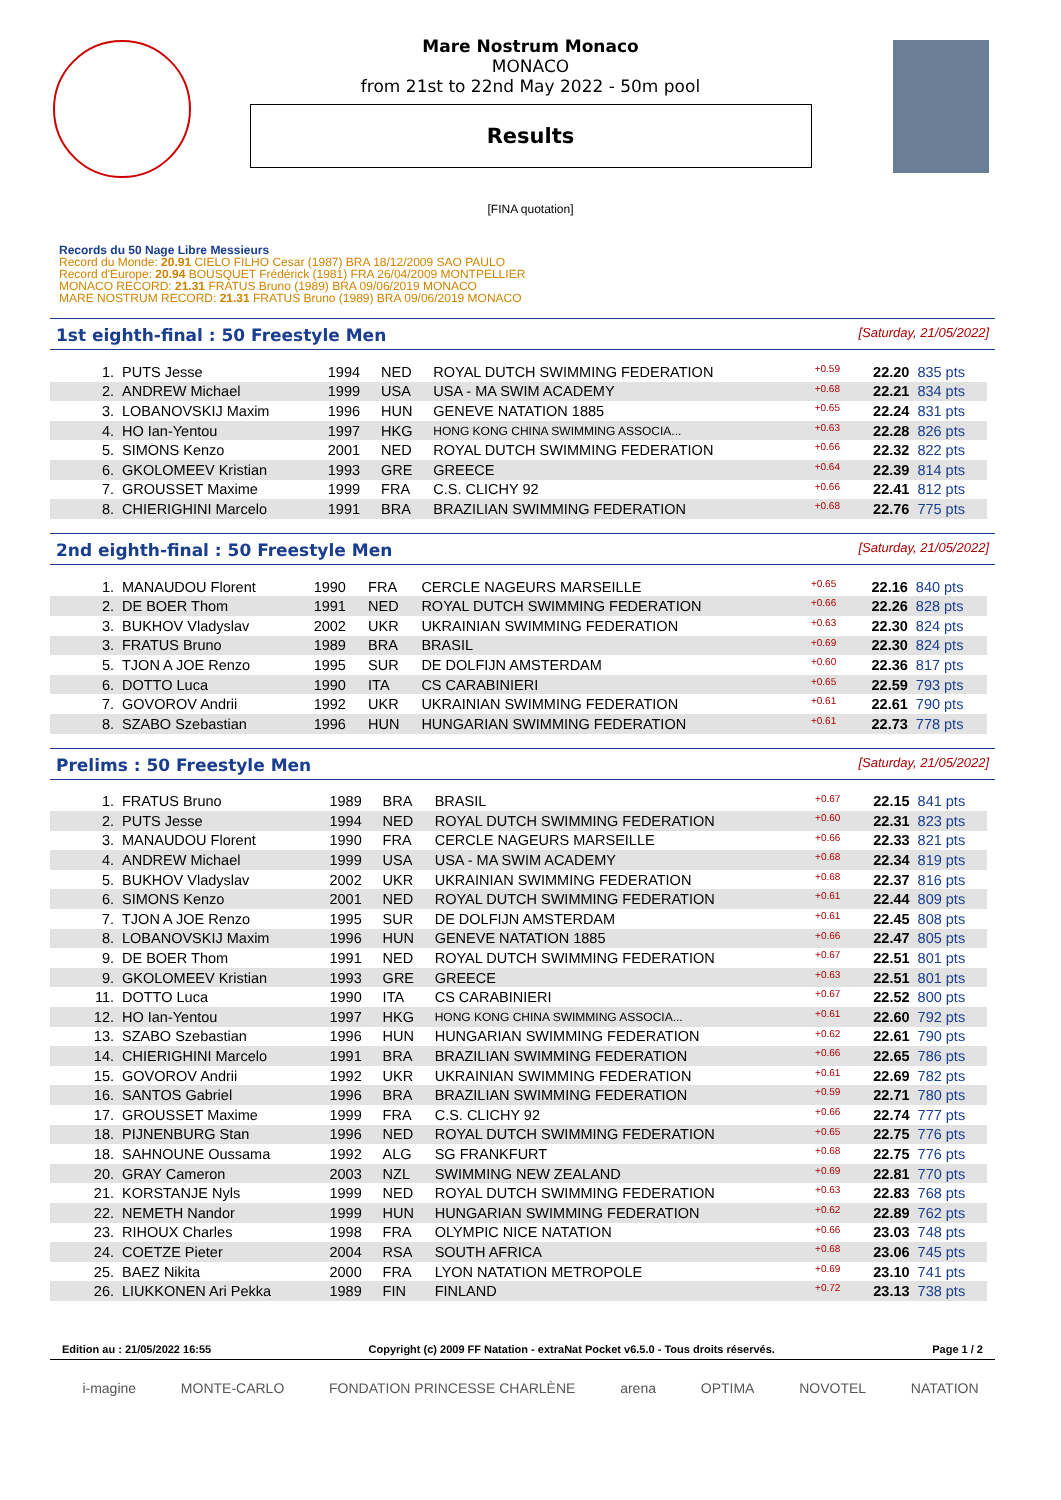Mare Nostrum Monaco
MONACO
from 21st to 22nd May 2022 - 50m pool
Results
[FINA quotation]
Records du 50 Nage Libre Messieurs
Record du Monde: 20.91 CIELO FILHO Cesar (1987) BRA 18/12/2009 SAO PAULO
Record d'Europe: 20.94 BOUSQUET Frédérick (1981) FRA 26/04/2009 MONTPELLIER
MONACO RECORD: 21.31 FRATUS Bruno (1989) BRA 09/06/2019 MONACO
MARE NOSTRUM RECORD: 21.31 FRATUS Bruno (1989) BRA 09/06/2019 MONACO
1st eighth-final : 50 Freestyle Men [Saturday, 21/05/2022]
| 1. | PUTS Jesse | 1994 | NED | ROYAL DUTCH SWIMMING FEDERATION | +0.59 | 22.20 | 835 pts |
| 2. | ANDREW Michael | 1999 | USA | USA - MA SWIM ACADEMY | +0.68 | 22.21 | 834 pts |
| 3. | LOBANOVSKIJ Maxim | 1996 | HUN | GENEVE NATATION 1885 | +0.65 | 22.24 | 831 pts |
| 4. | HO Ian-Yentou | 1997 | HKG | HONG KONG CHINA SWIMMING ASSOCIA... | +0.63 | 22.28 | 826 pts |
| 5. | SIMONS Kenzo | 2001 | NED | ROYAL DUTCH SWIMMING FEDERATION | +0.66 | 22.32 | 822 pts |
| 6. | GKOLOMEEV Kristian | 1993 | GRE | GREECE | +0.64 | 22.39 | 814 pts |
| 7. | GROUSSET Maxime | 1999 | FRA | C.S. CLICHY 92 | +0.66 | 22.41 | 812 pts |
| 8. | CHIERIGHINI Marcelo | 1991 | BRA | BRAZILIAN SWIMMING FEDERATION | +0.68 | 22.76 | 775 pts |
2nd eighth-final : 50 Freestyle Men [Saturday, 21/05/2022]
| 1. | MANAUDOU Florent | 1990 | FRA | CERCLE NAGEURS MARSEILLE | +0.65 | 22.16 | 840 pts |
| 2. | DE BOER Thom | 1991 | NED | ROYAL DUTCH SWIMMING FEDERATION | +0.66 | 22.26 | 828 pts |
| 3. | BUKHOV Vladyslav | 2002 | UKR | UKRAINIAN SWIMMING FEDERATION | +0.63 | 22.30 | 824 pts |
| 3. | FRATUS Bruno | 1989 | BRA | BRASIL | +0.69 | 22.30 | 824 pts |
| 5. | TJON A JOE Renzo | 1995 | SUR | DE DOLFIJN AMSTERDAM | +0.60 | 22.36 | 817 pts |
| 6. | DOTTO Luca | 1990 | ITA | CS CARABINIERI | +0.65 | 22.59 | 793 pts |
| 7. | GOVOROV Andrii | 1992 | UKR | UKRAINIAN SWIMMING FEDERATION | +0.61 | 22.61 | 790 pts |
| 8. | SZABO Szebastian | 1996 | HUN | HUNGARIAN SWIMMING FEDERATION | +0.61 | 22.73 | 778 pts |
Prelims : 50 Freestyle Men [Saturday, 21/05/2022]
| 1. | FRATUS Bruno | 1989 | BRA | BRASIL | +0.67 | 22.15 | 841 pts |
| 2. | PUTS Jesse | 1994 | NED | ROYAL DUTCH SWIMMING FEDERATION | +0.60 | 22.31 | 823 pts |
| 3. | MANAUDOU Florent | 1990 | FRA | CERCLE NAGEURS MARSEILLE | +0.66 | 22.33 | 821 pts |
| 4. | ANDREW Michael | 1999 | USA | USA - MA SWIM ACADEMY | +0.68 | 22.34 | 819 pts |
| 5. | BUKHOV Vladyslav | 2002 | UKR | UKRAINIAN SWIMMING FEDERATION | +0.68 | 22.37 | 816 pts |
| 6. | SIMONS Kenzo | 2001 | NED | ROYAL DUTCH SWIMMING FEDERATION | +0.61 | 22.44 | 809 pts |
| 7. | TJON A JOE Renzo | 1995 | SUR | DE DOLFIJN AMSTERDAM | +0.61 | 22.45 | 808 pts |
| 8. | LOBANOVSKIJ Maxim | 1996 | HUN | GENEVE NATATION 1885 | +0.66 | 22.47 | 805 pts |
| 9. | DE BOER Thom | 1991 | NED | ROYAL DUTCH SWIMMING FEDERATION | +0.67 | 22.51 | 801 pts |
| 9. | GKOLOMEEV Kristian | 1993 | GRE | GREECE | +0.63 | 22.51 | 801 pts |
| 11. | DOTTO Luca | 1990 | ITA | CS CARABINIERI | +0.67 | 22.52 | 800 pts |
| 12. | HO Ian-Yentou | 1997 | HKG | HONG KONG CHINA SWIMMING ASSOCIA... | +0.61 | 22.60 | 792 pts |
| 13. | SZABO Szebastian | 1996 | HUN | HUNGARIAN SWIMMING FEDERATION | +0.62 | 22.61 | 790 pts |
| 14. | CHIERIGHINI Marcelo | 1991 | BRA | BRAZILIAN SWIMMING FEDERATION | +0.66 | 22.65 | 786 pts |
| 15. | GOVOROV Andrii | 1992 | UKR | UKRAINIAN SWIMMING FEDERATION | +0.61 | 22.69 | 782 pts |
| 16. | SANTOS Gabriel | 1996 | BRA | BRAZILIAN SWIMMING FEDERATION | +0.59 | 22.71 | 780 pts |
| 17. | GROUSSET Maxime | 1999 | FRA | C.S. CLICHY 92 | +0.66 | 22.74 | 777 pts |
| 18. | PIJNENBURG Stan | 1996 | NED | ROYAL DUTCH SWIMMING FEDERATION | +0.65 | 22.75 | 776 pts |
| 18. | SAHNOUNE Oussama | 1992 | ALG | SG FRANKFURT | +0.68 | 22.75 | 776 pts |
| 20. | GRAY Cameron | 2003 | NZL | SWIMMING NEW ZEALAND | +0.69 | 22.81 | 770 pts |
| 21. | KORSTANJE Nyls | 1999 | NED | ROYAL DUTCH SWIMMING FEDERATION | +0.63 | 22.83 | 768 pts |
| 22. | NEMETH Nandor | 1999 | HUN | HUNGARIAN SWIMMING FEDERATION | +0.62 | 22.89 | 762 pts |
| 23. | RIHOUX Charles | 1998 | FRA | OLYMPIC NICE NATATION | +0.66 | 23.03 | 748 pts |
| 24. | COETZE Pieter | 2004 | RSA | SOUTH AFRICA | +0.68 | 23.06 | 745 pts |
| 25. | BAEZ Nikita | 2000 | FRA | LYON NATATION METROPOLE | +0.69 | 23.10 | 741 pts |
| 26. | LIUKKONEN Ari Pekka | 1989 | FIN | FINLAND | +0.72 | 23.13 | 738 pts |
Edition au : 21/05/2022 16:55 Copyright (c) 2009 FF Natation - extraNat Pocket v6.5.0 - Tous droits réservés. Page 1 / 2
i-magine MONTE-CARLO FONDATION PRINCESSE CHARLÈNE arena OPTIMA NOVOTEL NATATION